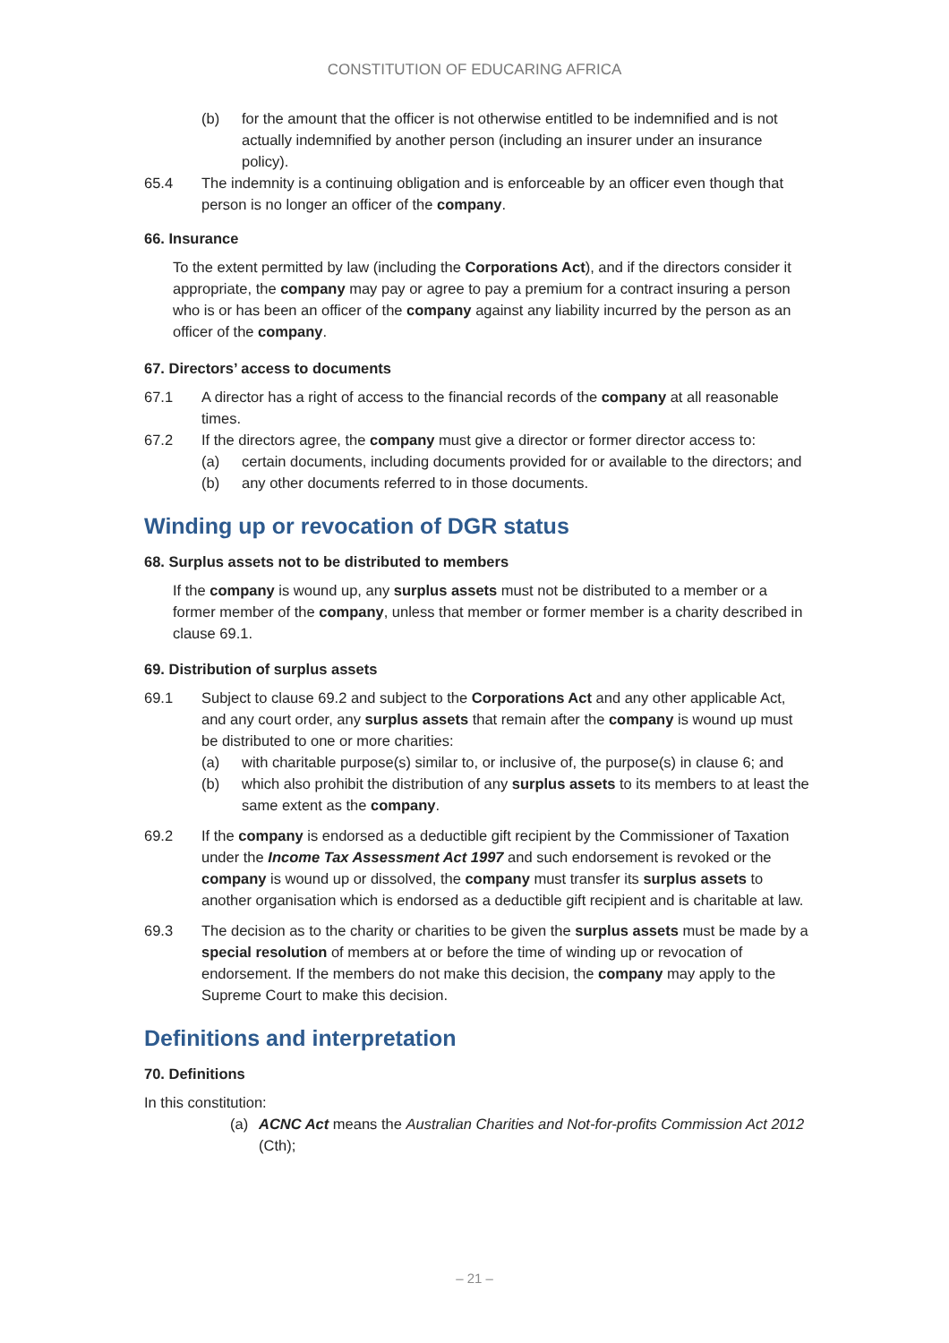CONSTITUTION OF EDUCARING AFRICA
(b) for the amount that the officer is not otherwise entitled to be indemnified and is not actually indemnified by another person (including an insurer under an insurance policy).
65.4 The indemnity is a continuing obligation and is enforceable by an officer even though that person is no longer an officer of the company.
66. Insurance
To the extent permitted by law (including the Corporations Act), and if the directors consider it appropriate, the company may pay or agree to pay a premium for a contract insuring a person who is or has been an officer of the company against any liability incurred by the person as an officer of the company.
67. Directors’ access to documents
67.1 A director has a right of access to the financial records of the company at all reasonable times.
67.2 If the directors agree, the company must give a director or former director access to:
(a) certain documents, including documents provided for or available to the directors; and
(b) any other documents referred to in those documents.
Winding up or revocation of DGR status
68. Surplus assets not to be distributed to members
If the company is wound up, any surplus assets must not be distributed to a member or a former member of the company, unless that member or former member is a charity described in clause 69.1.
69. Distribution of surplus assets
69.1 Subject to clause 69.2 and subject to the Corporations Act and any other applicable Act, and any court order, any surplus assets that remain after the company is wound up must be distributed to one or more charities:
(a) with charitable purpose(s) similar to, or inclusive of, the purpose(s) in clause 6; and
(b) which also prohibit the distribution of any surplus assets to its members to at least the same extent as the company.
69.2 If the company is endorsed as a deductible gift recipient by the Commissioner of Taxation under the Income Tax Assessment Act 1997 and such endorsement is revoked or the company is wound up or dissolved, the company must transfer its surplus assets to another organisation which is endorsed as a deductible gift recipient and is charitable at law.
69.3 The decision as to the charity or charities to be given the surplus assets must be made by a special resolution of members at or before the time of winding up or revocation of endorsement. If the members do not make this decision, the company may apply to the Supreme Court to make this decision.
Definitions and interpretation
70. Definitions
In this constitution:
(a) ACNC Act means the Australian Charities and Not-for-profits Commission Act 2012 (Cth);
– 21 –